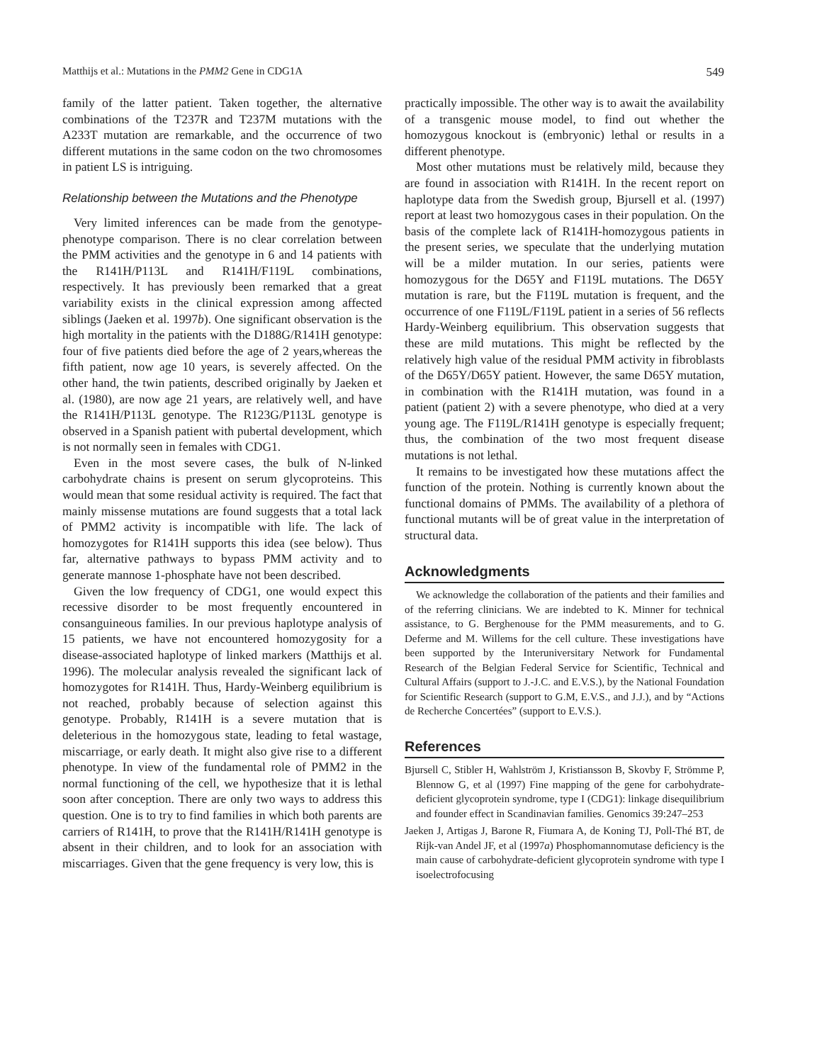Matthijs et al.: Mutations in the PMM2 Gene in CDG1A 549
family of the latter patient. Taken together, the alternative combinations of the T237R and T237M mutations with the A233T mutation are remarkable, and the occurrence of two different mutations in the same codon on the two chromosomes in patient LS is intriguing.
Relationship between the Mutations and the Phenotype
Very limited inferences can be made from the genotype-phenotype comparison. There is no clear correlation between the PMM activities and the genotype in 6 and 14 patients with the R141H/P113L and R141H/F119L combinations, respectively. It has previously been remarked that a great variability exists in the clinical expression among affected siblings (Jaeken et al. 1997b). One significant observation is the high mortality in the patients with the D188G/R141H genotype: four of five patients died before the age of 2 years,whereas the fifth patient, now age 10 years, is severely affected. On the other hand, the twin patients, described originally by Jaeken et al. (1980), are now age 21 years, are relatively well, and have the R141H/P113L genotype. The R123G/P113L genotype is observed in a Spanish patient with pubertal development, which is not normally seen in females with CDG1.
Even in the most severe cases, the bulk of N-linked carbohydrate chains is present on serum glycoproteins. This would mean that some residual activity is required. The fact that mainly missense mutations are found suggests that a total lack of PMM2 activity is incompatible with life. The lack of homozygotes for R141H supports this idea (see below). Thus far, alternative pathways to bypass PMM activity and to generate mannose 1-phosphate have not been described.
Given the low frequency of CDG1, one would expect this recessive disorder to be most frequently encountered in consanguineous families. In our previous haplotype analysis of 15 patients, we have not encountered homozygosity for a disease-associated haplotype of linked markers (Matthijs et al. 1996). The molecular analysis revealed the significant lack of homozygotes for R141H. Thus, Hardy-Weinberg equilibrium is not reached, probably because of selection against this genotype. Probably, R141H is a severe mutation that is deleterious in the homozygous state, leading to fetal wastage, miscarriage, or early death. It might also give rise to a different phenotype. In view of the fundamental role of PMM2 in the normal functioning of the cell, we hypothesize that it is lethal soon after conception. There are only two ways to address this question. One is to try to find families in which both parents are carriers of R141H, to prove that the R141H/R141H genotype is absent in their children, and to look for an association with miscarriages. Given that the gene frequency is very low, this is
practically impossible. The other way is to await the availability of a transgenic mouse model, to find out whether the homozygous knockout is (embryonic) lethal or results in a different phenotype.
Most other mutations must be relatively mild, because they are found in association with R141H. In the recent report on haplotype data from the Swedish group, Bjursell et al. (1997) report at least two homozygous cases in their population. On the basis of the complete lack of R141H-homozygous patients in the present series, we speculate that the underlying mutation will be a milder mutation. In our series, patients were homozygous for the D65Y and F119L mutations. The D65Y mutation is rare, but the F119L mutation is frequent, and the occurrence of one F119L/F119L patient in a series of 56 reflects Hardy-Weinberg equilibrium. This observation suggests that these are mild mutations. This might be reflected by the relatively high value of the residual PMM activity in fibroblasts of the D65Y/D65Y patient. However, the same D65Y mutation, in combination with the R141H mutation, was found in a patient (patient 2) with a severe phenotype, who died at a very young age. The F119L/R141H genotype is especially frequent; thus, the combination of the two most frequent disease mutations is not lethal.
It remains to be investigated how these mutations affect the function of the protein. Nothing is currently known about the functional domains of PMMs. The availability of a plethora of functional mutants will be of great value in the interpretation of structural data.
Acknowledgments
We acknowledge the collaboration of the patients and their families and of the referring clinicians. We are indebted to K. Minner for technical assistance, to G. Berghenouse for the PMM measurements, and to G. Deferme and M. Willems for the cell culture. These investigations have been supported by the Interuniversitary Network for Fundamental Research of the Belgian Federal Service for Scientific, Technical and Cultural Affairs (support to J.-J.C. and E.V.S.), by the National Foundation for Scientific Research (support to G.M, E.V.S., and J.J.), and by “Actions de Recherche Concertées” (support to E.V.S.).
References
Bjursell C, Stibler H, Wahlström J, Kristiansson B, Skovby F, Strömme P, Blennow G, et al (1997) Fine mapping of the gene for carbohydrate-deficient glycoprotein syndrome, type I (CDG1): linkage disequilibrium and founder effect in Scandinavian families. Genomics 39:247–253
Jaeken J, Artigas J, Barone R, Fiumara A, de Koning TJ, Poll-Thé BT, de Rijk-van Andel JF, et al (1997a) Phosphomannomutase deficiency is the main cause of carbohydrate-deficient glycoprotein syndrome with type I isoelectrofocusing